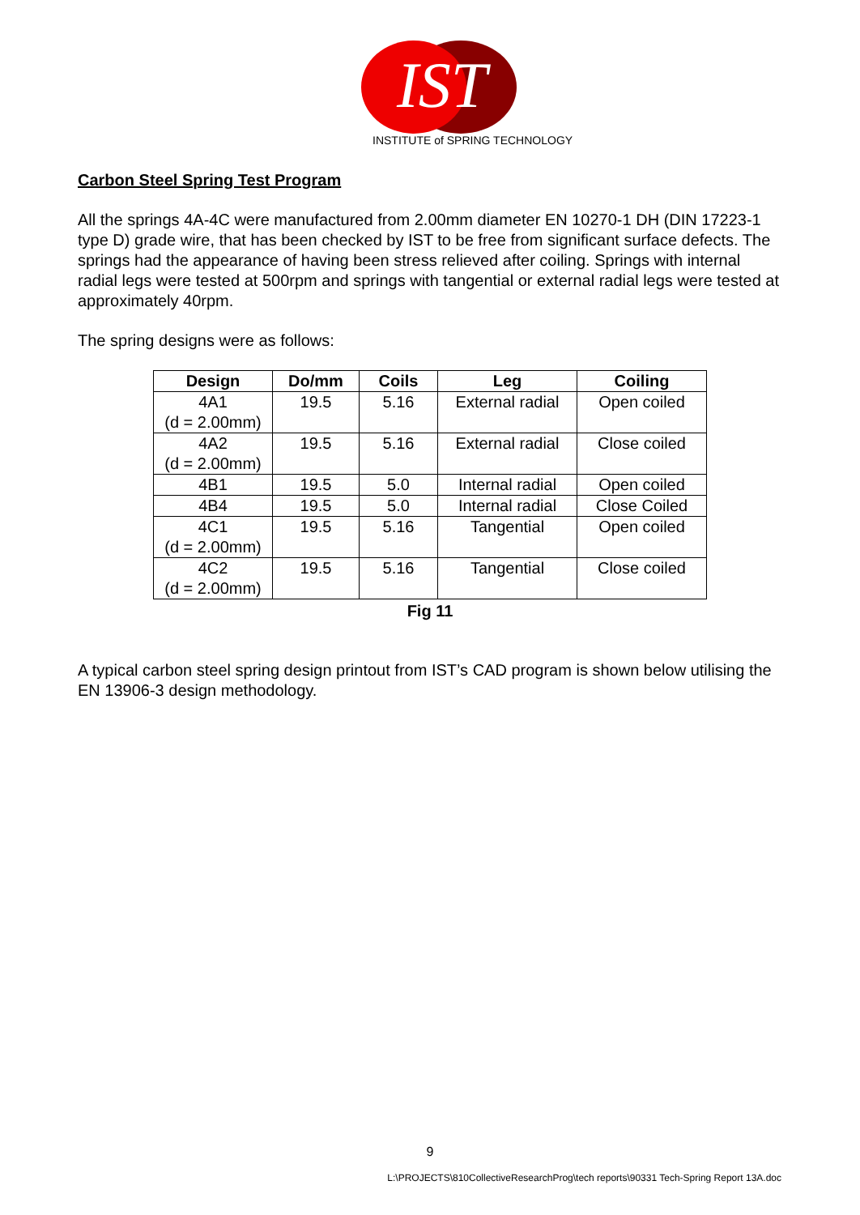IST
INSTITUTE of SPRING TECHNOLOGY
Carbon Steel Spring Test Program
All the springs 4A-4C were manufactured from 2.00mm diameter EN 10270-1 DH (DIN 17223-1 type D) grade wire, that has been checked by IST to be free from significant surface defects. The springs had the appearance of having been stress relieved after coiling. Springs with internal radial legs were tested at 500rpm and springs with tangential or external radial legs were tested at approximately 40rpm.
The spring designs were as follows:
| Design | Do/mm | Coils | Leg | Coiling |
| --- | --- | --- | --- | --- |
| 4A1 (d = 2.00mm) | 19.5 | 5.16 | External radial | Open coiled |
| 4A2 (d = 2.00mm) | 19.5 | 5.16 | External radial | Close coiled |
| 4B1 | 19.5 | 5.0 | Internal radial | Open coiled |
| 4B4 | 19.5 | 5.0 | Internal radial | Close Coiled |
| 4C1 (d = 2.00mm) | 19.5 | 5.16 | Tangential | Open coiled |
| 4C2 (d = 2.00mm) | 19.5 | 5.16 | Tangential | Close coiled |
Fig 11
A typical carbon steel spring design printout from IST’s CAD program is shown below utilising the EN 13906-3 design methodology.
9
L:\PROJECTS\810CollectiveResearchProg\tech reports\90331 Tech-Spring Report 13A.doc